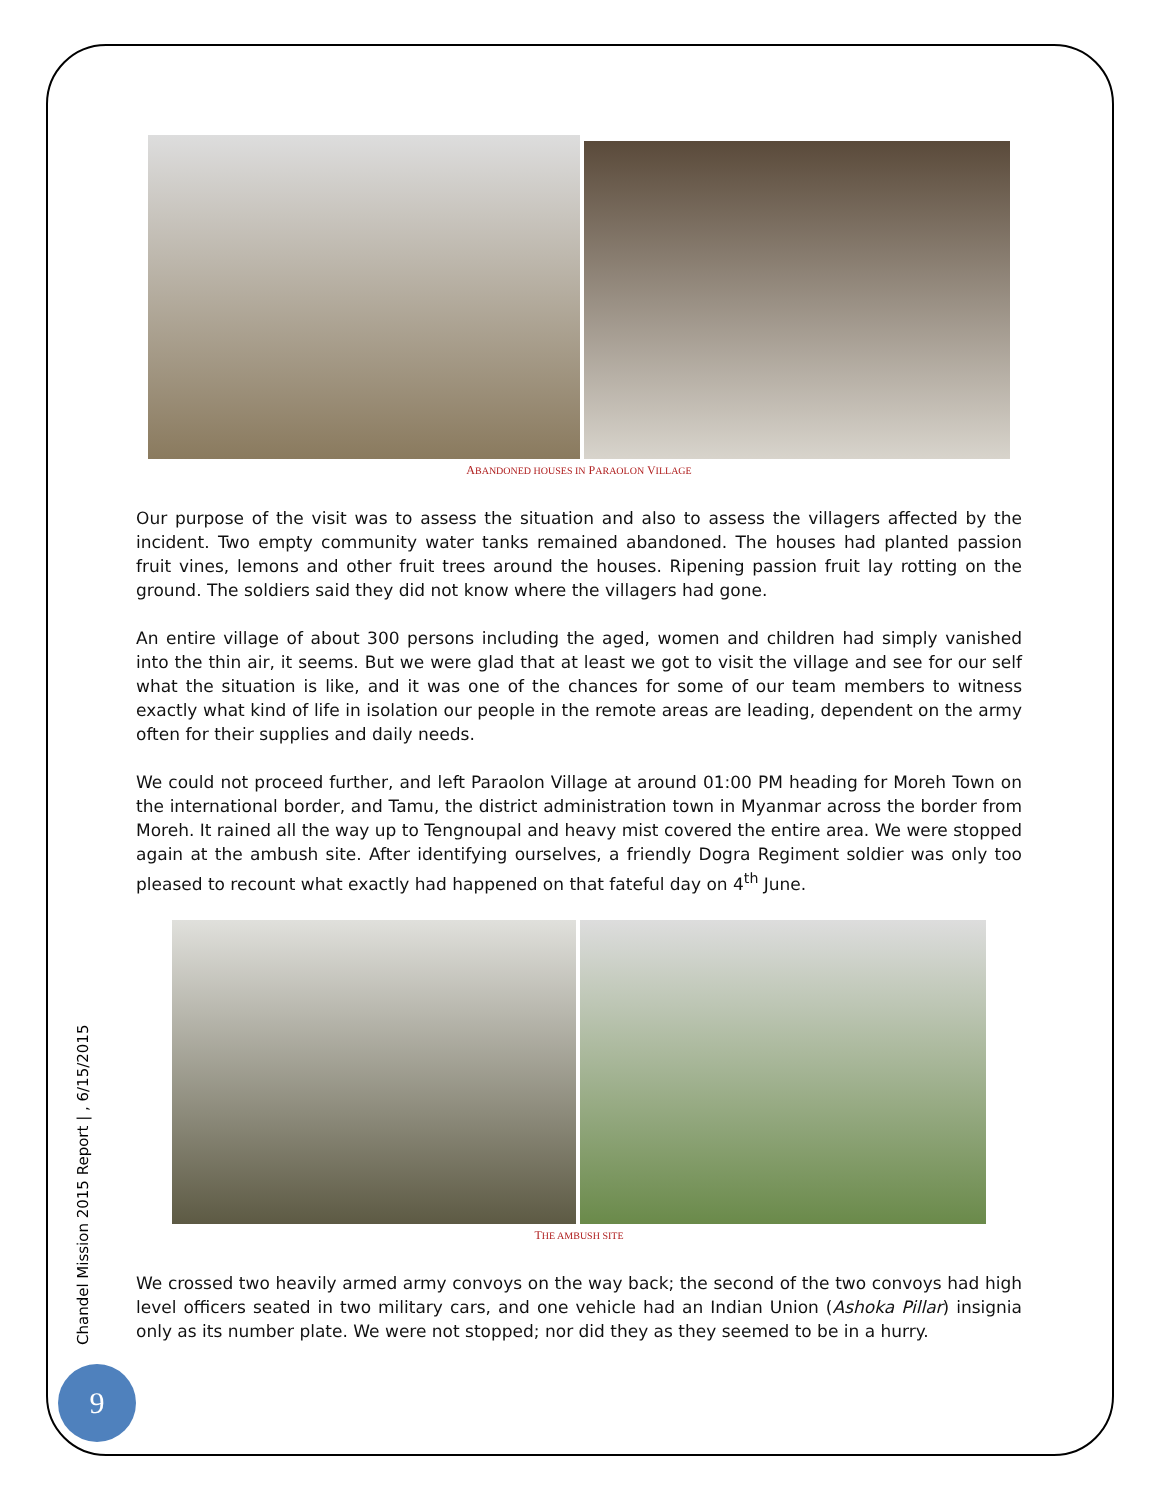ABANDONED HOUSES IN PARAOLON VILLAGE
Our purpose of the visit was to assess the situation and also to assess the villagers affected by the incident. Two empty community water tanks remained abandoned. The houses had planted passion fruit vines, lemons and other fruit trees around the houses. Ripening passion fruit lay rotting on the ground. The soldiers said they did not know where the villagers had gone.
An entire village of about 300 persons including the aged, women and children had simply vanished into the thin air, it seems. But we were glad that at least we got to visit the village and see for our self what the situation is like, and it was one of the chances for some of our team members to witness exactly what kind of life in isolation our people in the remote areas are leading, dependent on the army often for their supplies and daily needs.
We could not proceed further, and left Paraolon Village at around 01:00 PM heading for Moreh Town on the international border, and Tamu, the district administration town in Myanmar across the border from Moreh. It rained all the way up to Tengnoupal and heavy mist covered the entire area. We were stopped again at the ambush site. After identifying ourselves, a friendly Dogra Regiment soldier was only too pleased to recount what exactly had happened on that fateful day on 4<sup>th</sup> June.
THE AMBUSH SITE
We crossed two heavily armed army convoys on the way back; the second of the two convoys had high level officers seated in two military cars, and one vehicle had an Indian Union (Ashoka Pillar) insignia only as its number plate. We were not stopped; nor did they as they seemed to be in a hurry.
Chandel Mission 2015 Report | , 6/15/2015
9